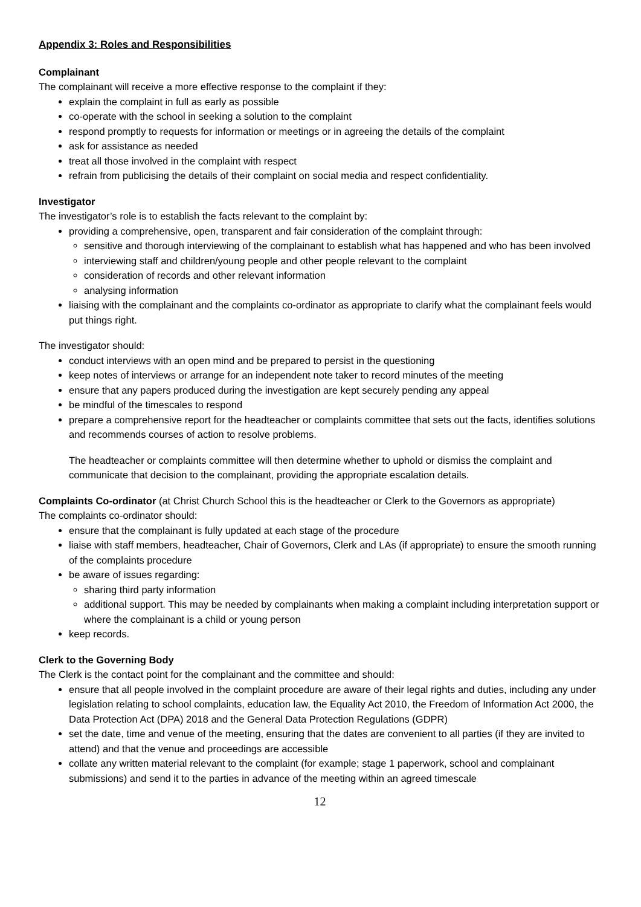Appendix 3: Roles and Responsibilities
Complainant
The complainant will receive a more effective response to the complaint if they:
explain the complaint in full as early as possible
co-operate with the school in seeking a solution to the complaint
respond promptly to requests for information or meetings or in agreeing the details of the complaint
ask for assistance as needed
treat all those involved in the complaint with respect
refrain from publicising the details of their complaint on social media and respect confidentiality.
Investigator
The investigator’s role is to establish the facts relevant to the complaint by:
providing a comprehensive, open, transparent and fair consideration of the complaint through:
sensitive and thorough interviewing of the complainant to establish what has happened and who has been involved
interviewing staff and children/young people and other people relevant to the complaint
consideration of records and other relevant information
analysing information
liaising with the complainant and the complaints co-ordinator as appropriate to clarify what the complainant feels would put things right.
The investigator should:
conduct interviews with an open mind and be prepared to persist in the questioning
keep notes of interviews or arrange for an independent note taker to record minutes of the meeting
ensure that any papers produced during the investigation are kept securely pending any appeal
be mindful of the timescales to respond
prepare a comprehensive report for the headteacher or complaints committee that sets out the facts, identifies solutions and recommends courses of action to resolve problems.
The headteacher or complaints committee will then determine whether to uphold or dismiss the complaint and communicate that decision to the complainant, providing the appropriate escalation details.
Complaints Co-ordinator (at Christ Church School this is the headteacher or Clerk to the Governors as appropriate)
The complaints co-ordinator should:
ensure that the complainant is fully updated at each stage of the procedure
liaise with staff members, headteacher, Chair of Governors, Clerk and LAs (if appropriate) to ensure the smooth running of the complaints procedure
be aware of issues regarding:
sharing third party information
additional support. This may be needed by complainants when making a complaint including interpretation support or where the complainant is a child or young person
keep records.
Clerk to the Governing Body
The Clerk is the contact point for the complainant and the committee and should:
ensure that all people involved in the complaint procedure are aware of their legal rights and duties, including any under legislation relating to school complaints, education law, the Equality Act 2010, the Freedom of Information Act 2000, the Data Protection Act (DPA) 2018 and the General Data Protection Regulations (GDPR)
set the date, time and venue of the meeting, ensuring that the dates are convenient to all parties (if they are invited to attend) and that the venue and proceedings are accessible
collate any written material relevant to the complaint (for example; stage 1 paperwork, school and complainant submissions) and send it to the parties in advance of the meeting within an agreed timescale
12